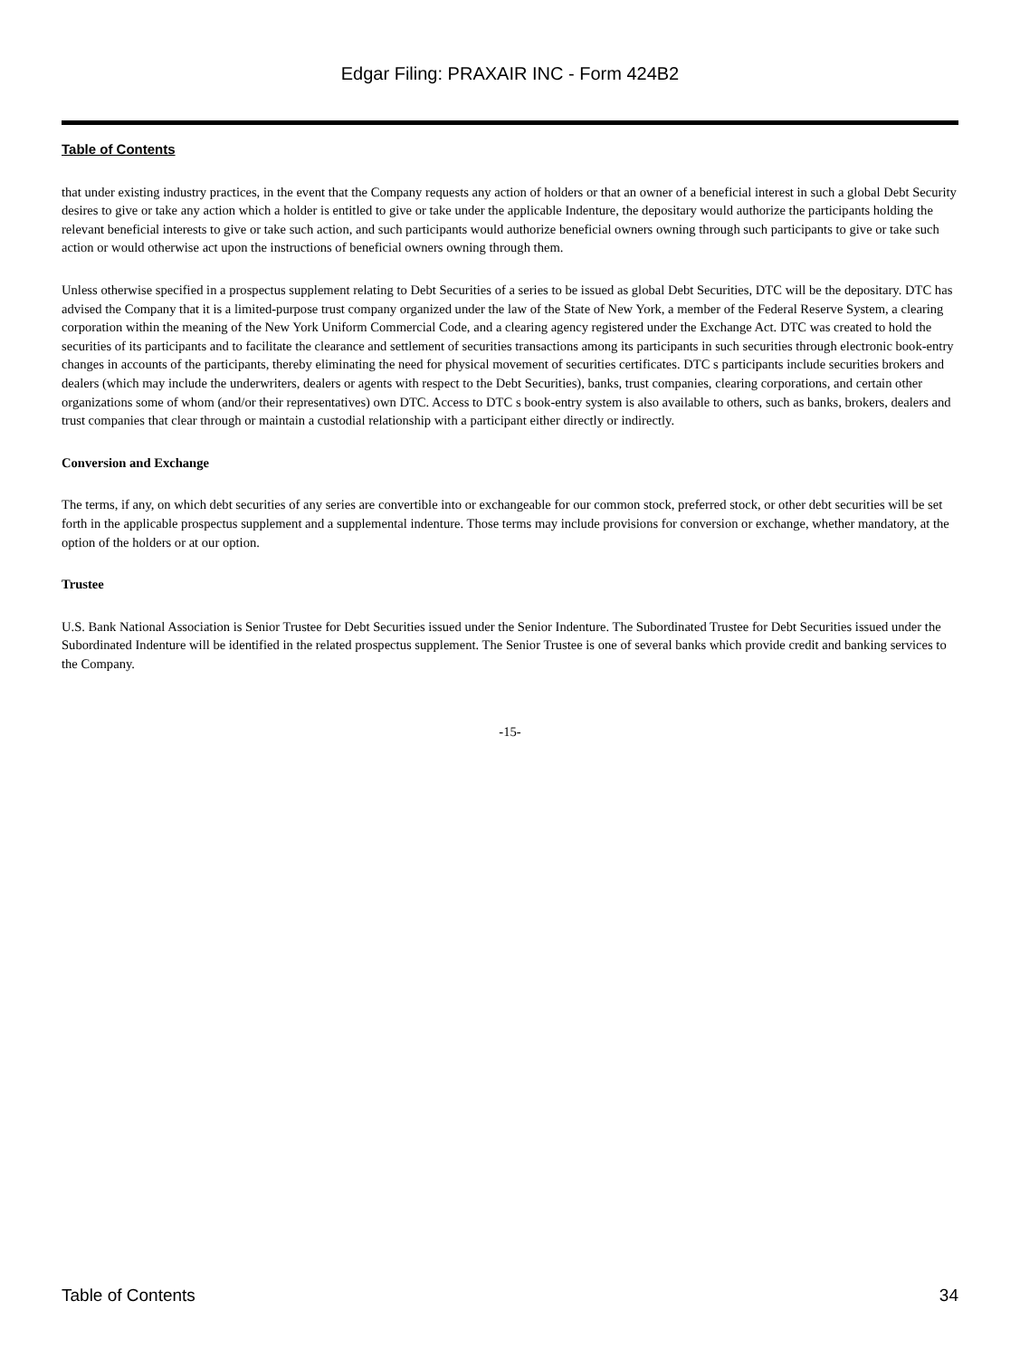Edgar Filing: PRAXAIR INC - Form 424B2
Table of Contents
that under existing industry practices, in the event that the Company requests any action of holders or that an owner of a beneficial interest in such a global Debt Security desires to give or take any action which a holder is entitled to give or take under the applicable Indenture, the depositary would authorize the participants holding the relevant beneficial interests to give or take such action, and such participants would authorize beneficial owners owning through such participants to give or take such action or would otherwise act upon the instructions of beneficial owners owning through them.
Unless otherwise specified in a prospectus supplement relating to Debt Securities of a series to be issued as global Debt Securities, DTC will be the depositary. DTC has advised the Company that it is a limited-purpose trust company organized under the law of the State of New York, a member of the Federal Reserve System, a clearing corporation within the meaning of the New York Uniform Commercial Code, and a clearing agency registered under the Exchange Act. DTC was created to hold the securities of its participants and to facilitate the clearance and settlement of securities transactions among its participants in such securities through electronic book-entry changes in accounts of the participants, thereby eliminating the need for physical movement of securities certificates. DTC s participants include securities brokers and dealers (which may include the underwriters, dealers or agents with respect to the Debt Securities), banks, trust companies, clearing corporations, and certain other organizations some of whom (and/or their representatives) own DTC. Access to DTC s book-entry system is also available to others, such as banks, brokers, dealers and trust companies that clear through or maintain a custodial relationship with a participant either directly or indirectly.
Conversion and Exchange
The terms, if any, on which debt securities of any series are convertible into or exchangeable for our common stock, preferred stock, or other debt securities will be set forth in the applicable prospectus supplement and a supplemental indenture. Those terms may include provisions for conversion or exchange, whether mandatory, at the option of the holders or at our option.
Trustee
U.S. Bank National Association is Senior Trustee for Debt Securities issued under the Senior Indenture. The Subordinated Trustee for Debt Securities issued under the Subordinated Indenture will be identified in the related prospectus supplement. The Senior Trustee is one of several banks which provide credit and banking services to the Company.
-15-
Table of Contents 34